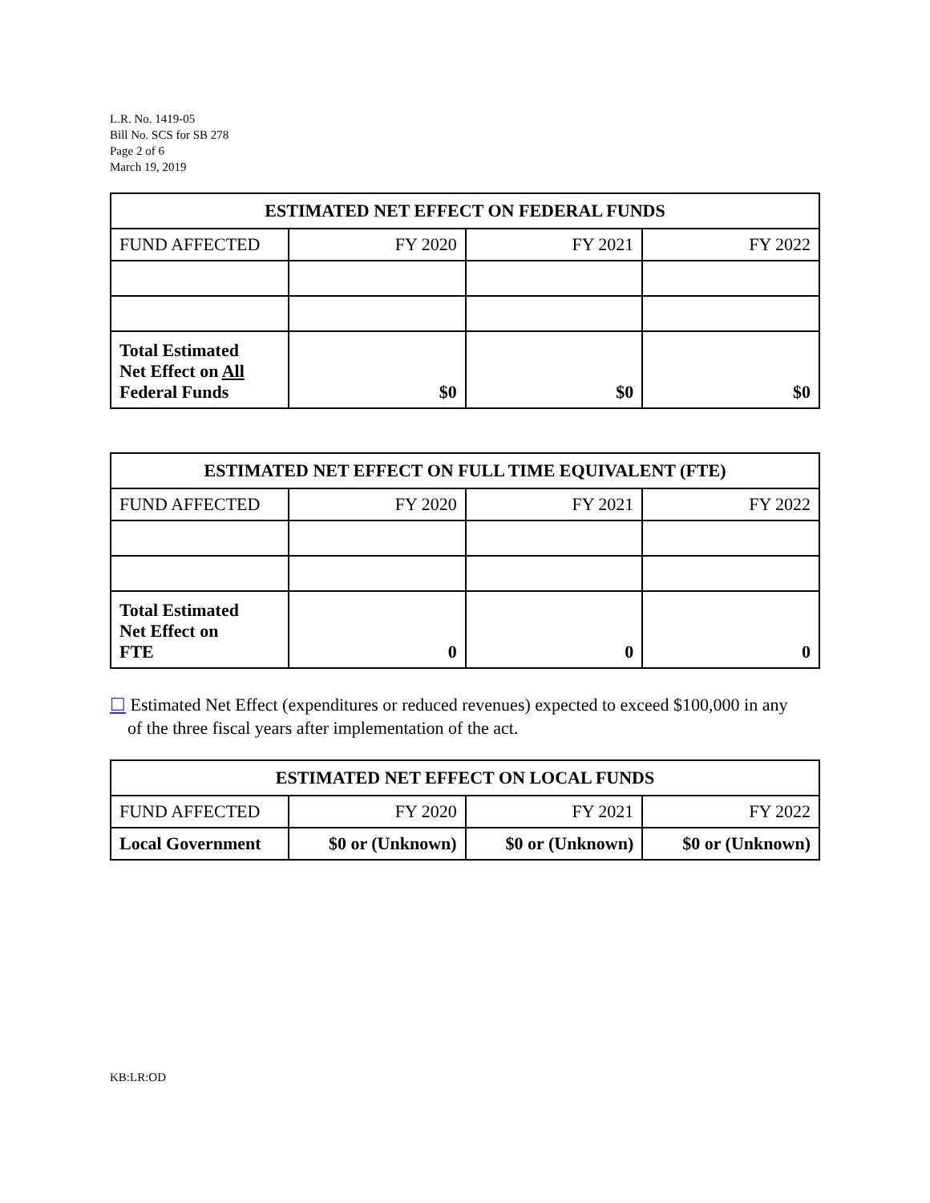L.R. No. 1419-05
Bill No. SCS for SB 278
Page 2 of 6
March 19, 2019
| ESTIMATED NET EFFECT ON FEDERAL FUNDS | | | |
| --- | --- | --- | --- |
| FUND AFFECTED | FY 2020 | FY 2021 | FY 2022 |
| Total Estimated Net Effect on All Federal Funds | $0 | $0 | $0 |
| ESTIMATED NET EFFECT ON FULL TIME EQUIVALENT (FTE) | | | |
| --- | --- | --- | --- |
| FUND AFFECTED | FY 2020 | FY 2021 | FY 2022 |
| Total Estimated Net Effect on FTE | 0 | 0 | 0 |
☐ Estimated Net Effect (expenditures or reduced revenues) expected to exceed $100,000 in any
of the three fiscal years after implementation of the act.
| ESTIMATED NET EFFECT ON LOCAL FUNDS | | | |
| --- | --- | --- | --- |
| FUND AFFECTED | FY 2020 | FY 2021 | FY 2022 |
| Local Government | $0 or (Unknown) | $0 or (Unknown) | $0 or (Unknown) |
KB:LR:OD